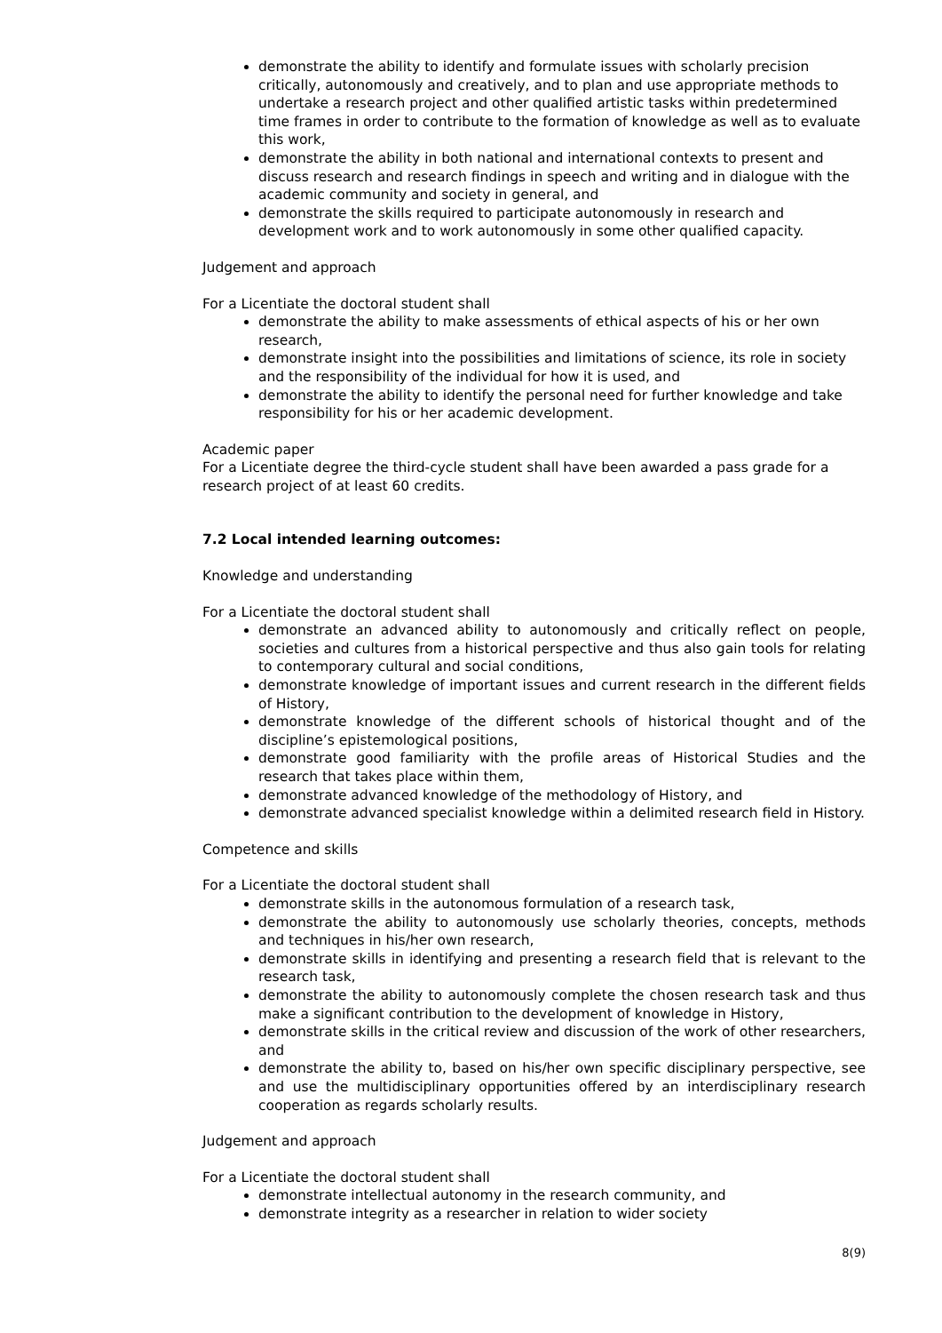demonstrate the ability to identify and formulate issues with scholarly precision critically, autonomously and creatively, and to plan and use appropriate methods to undertake a research project and other qualified artistic tasks within predetermined time frames in order to contribute to the formation of knowledge as well as to evaluate this work,
demonstrate the ability in both national and international contexts to present and discuss research and research findings in speech and writing and in dialogue with the academic community and society in general, and
demonstrate the skills required to participate autonomously in research and development work and to work autonomously in some other qualified capacity.
Judgement and approach
For a Licentiate the doctoral student shall
demonstrate the ability to make assessments of ethical aspects of his or her own research,
demonstrate insight into the possibilities and limitations of science, its role in society and the responsibility of the individual for how it is used, and
demonstrate the ability to identify the personal need for further knowledge and take responsibility for his or her academic development.
Academic paper
For a Licentiate degree the third-cycle student shall have been awarded a pass grade for a research project of at least 60 credits.
7.2 Local intended learning outcomes:
Knowledge and understanding
For a Licentiate the doctoral student shall
demonstrate an advanced ability to autonomously and critically reflect on people, societies and cultures from a historical perspective and thus also gain tools for relating to contemporary cultural and social conditions,
demonstrate knowledge of important issues and current research in the different fields of History,
demonstrate knowledge of the different schools of historical thought and of the discipline’s epistemological positions,
demonstrate good familiarity with the profile areas of Historical Studies and the research that takes place within them,
demonstrate advanced knowledge of the methodology of History, and
demonstrate advanced specialist knowledge within a delimited research field in History.
Competence and skills
For a Licentiate the doctoral student shall
demonstrate skills in the autonomous formulation of a research task,
demonstrate the ability to autonomously use scholarly theories, concepts, methods and techniques in his/her own research,
demonstrate skills in identifying and presenting a research field that is relevant to the research task,
demonstrate the ability to autonomously complete the chosen research task and thus make a significant contribution to the development of knowledge in History,
demonstrate skills in the critical review and discussion of the work of other researchers, and
demonstrate the ability to, based on his/her own specific disciplinary perspective, see and use the multidisciplinary opportunities offered by an interdisciplinary research cooperation as regards scholarly results.
Judgement and approach
For a Licentiate the doctoral student shall
demonstrate intellectual autonomy in the research community, and
demonstrate integrity as a researcher in relation to wider society
8(9)